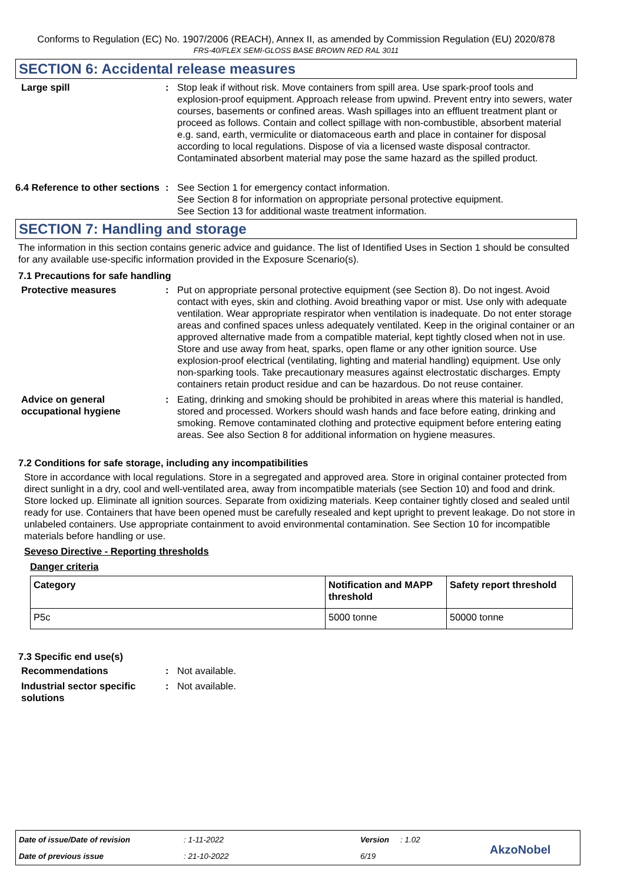Conforms to Regulation (EC) No. 1907/2006 (REACH), Annex II, as amended by Commission Regulation (EU) 2020/878
FRS-40/FLEX SEMI-GLOSS BASE BROWN RED RAL 3011
SECTION 6: Accidental release measures
Large spill : Stop leak if without risk. Move containers from spill area. Use spark-proof tools and explosion-proof equipment. Approach release from upwind. Prevent entry into sewers, water courses, basements or confined areas. Wash spillages into an effluent treatment plant or proceed as follows. Contain and collect spillage with non-combustible, absorbent material e.g. sand, earth, vermiculite or diatomaceous earth and place in container for disposal according to local regulations. Dispose of via a licensed waste disposal contractor. Contaminated absorbent material may pose the same hazard as the spilled product.
6.4 Reference to other sections
: See Section 1 for emergency contact information.
See Section 8 for information on appropriate personal protective equipment.
See Section 13 for additional waste treatment information.
SECTION 7: Handling and storage
The information in this section contains generic advice and guidance. The list of Identified Uses in Section 1 should be consulted for any available use-specific information provided in the Exposure Scenario(s).
7.1 Precautions for safe handling
Protective measures : Put on appropriate personal protective equipment (see Section 8). Do not ingest. Avoid contact with eyes, skin and clothing. Avoid breathing vapor or mist. Use only with adequate ventilation. Wear appropriate respirator when ventilation is inadequate. Do not enter storage areas and confined spaces unless adequately ventilated. Keep in the original container or an approved alternative made from a compatible material, kept tightly closed when not in use. Store and use away from heat, sparks, open flame or any other ignition source. Use explosion-proof electrical (ventilating, lighting and material handling) equipment. Use only non-sparking tools. Take precautionary measures against electrostatic discharges. Empty containers retain product residue and can be hazardous. Do not reuse container.
Advice on general occupational hygiene
: Eating, drinking and smoking should be prohibited in areas where this material is handled, stored and processed. Workers should wash hands and face before eating, drinking and smoking. Remove contaminated clothing and protective equipment before entering eating areas. See also Section 8 for additional information on hygiene measures.
7.2 Conditions for safe storage, including any incompatibilities
Store in accordance with local regulations. Store in a segregated and approved area. Store in original container protected from direct sunlight in a dry, cool and well-ventilated area, away from incompatible materials (see Section 10) and food and drink. Store locked up. Eliminate all ignition sources. Separate from oxidizing materials. Keep container tightly closed and sealed until ready for use. Containers that have been opened must be carefully resealed and kept upright to prevent leakage. Do not store in unlabeled containers. Use appropriate containment to avoid environmental contamination. See Section 10 for incompatible materials before handling or use.
Seveso Directive - Reporting thresholds
Danger criteria
| Category | Notification and MAPP threshold | Safety report threshold |
| --- | --- | --- |
| P5c | 5000 tonne | 50000 tonne |
7.3 Specific end use(s)
Recommendations : Not available.
Industrial sector specific solutions
: Not available.
Date of issue/Date of revision: 1-11-2022 Version: 1.02
Date of previous issue: 21-10-2022 6/19 AkzoNobel